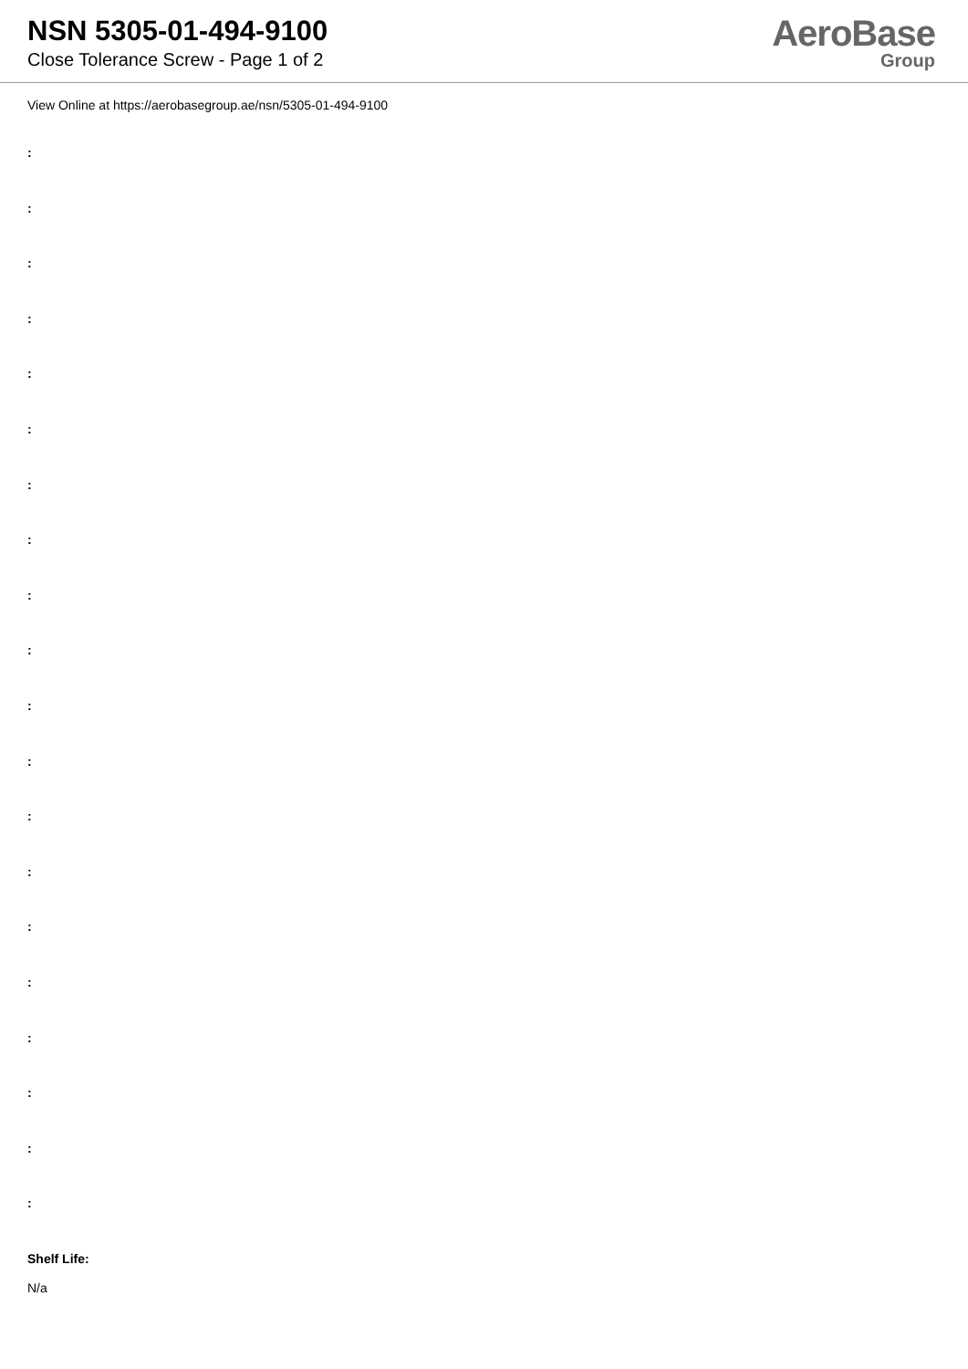NSN 5305-01-494-9100
Close Tolerance Screw - Page 1 of 2
AeroBase
Group
View Online at https://aerobasegroup.ae/nsn/5305-01-494-9100
:
:
:
:
:
:
:
:
:
:
:
:
:
:
:
:
:
:
:
:
Shelf Life:
N/a